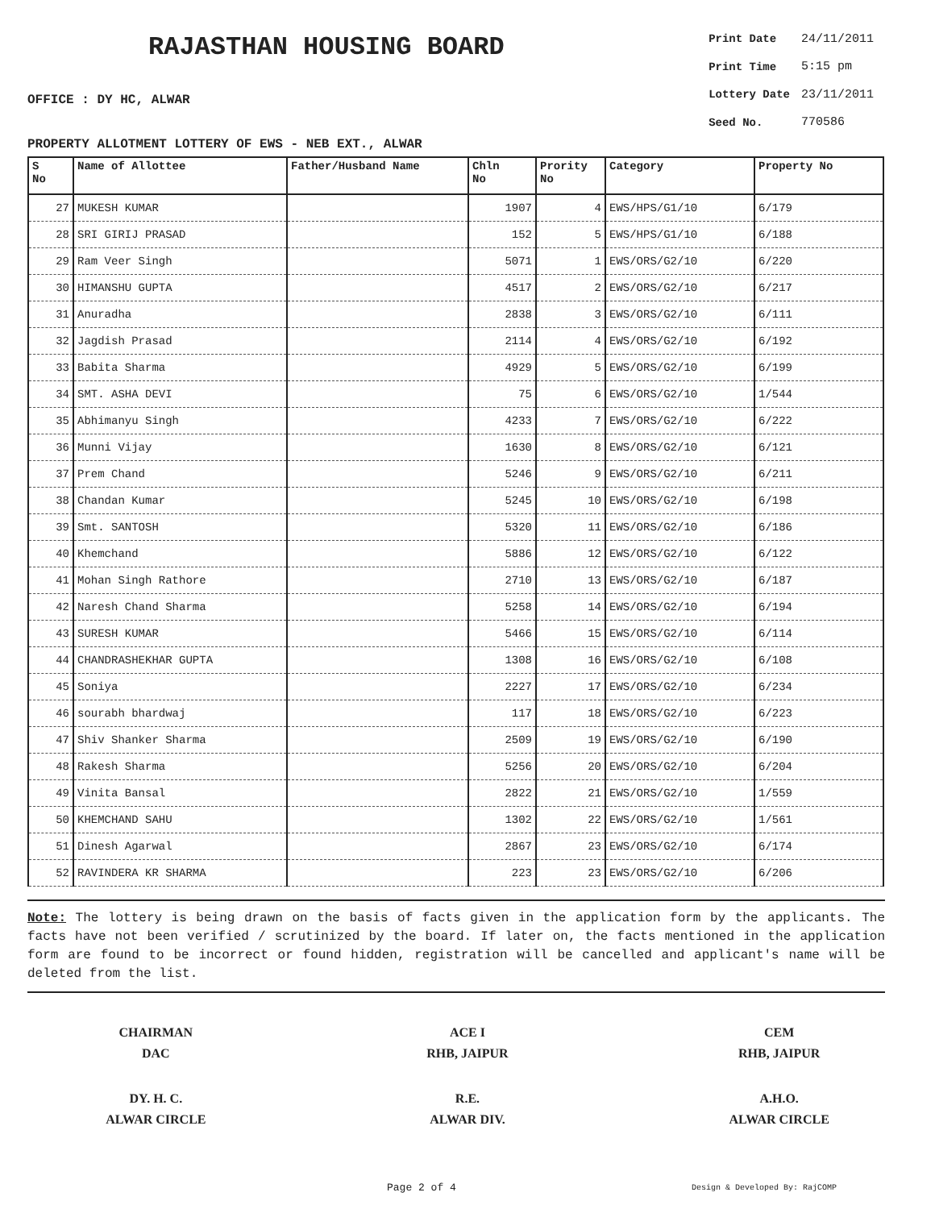RAJASTHAN HOUSING BOARD
OFFICE : DY HC, ALWAR
| Print Date | 24/11/2011 |
| Print Time | 5:15 pm |
| Lottery Date | 23/11/2011 |
| Seed No. | 770586 |
PROPERTY ALLOTMENT LOTTERY OF EWS - NEB EXT., ALWAR
| S No | Name of Allottee | Father/Husband Name | Chln No | Prority No | Category | Property No |
| --- | --- | --- | --- | --- | --- | --- |
| 27 | MUKESH KUMAR | | 1907 | 4 | EWS/HPS/G1/10 | 6/179 |
| 28 | SRI GIRIJ PRASAD | | 152 | 5 | EWS/HPS/G1/10 | 6/188 |
| 29 | Ram Veer Singh | | 5071 | 1 | EWS/ORS/G2/10 | 6/220 |
| 30 | HIMANSHU GUPTA | | 4517 | 2 | EWS/ORS/G2/10 | 6/217 |
| 31 | Anuradha | | 2838 | 3 | EWS/ORS/G2/10 | 6/111 |
| 32 | Jagdish Prasad | | 2114 | 4 | EWS/ORS/G2/10 | 6/192 |
| 33 | Babita Sharma | | 4929 | 5 | EWS/ORS/G2/10 | 6/199 |
| 34 | SMT. ASHA DEVI | | 75 | 6 | EWS/ORS/G2/10 | 1/544 |
| 35 | Abhimanyu Singh | | 4233 | 7 | EWS/ORS/G2/10 | 6/222 |
| 36 | Munni Vijay | | 1630 | 8 | EWS/ORS/G2/10 | 6/121 |
| 37 | Prem Chand | | 5246 | 9 | EWS/ORS/G2/10 | 6/211 |
| 38 | Chandan Kumar | | 5245 | 10 | EWS/ORS/G2/10 | 6/198 |
| 39 | Smt. SANTOSH | | 5320 | 11 | EWS/ORS/G2/10 | 6/186 |
| 40 | Khemchand | | 5886 | 12 | EWS/ORS/G2/10 | 6/122 |
| 41 | Mohan Singh Rathore | | 2710 | 13 | EWS/ORS/G2/10 | 6/187 |
| 42 | Naresh Chand Sharma | | 5258 | 14 | EWS/ORS/G2/10 | 6/194 |
| 43 | SURESH KUMAR | | 5466 | 15 | EWS/ORS/G2/10 | 6/114 |
| 44 | CHANDRASHEKHAR GUPTA | | 1308 | 16 | EWS/ORS/G2/10 | 6/108 |
| 45 | Soniya | | 2227 | 17 | EWS/ORS/G2/10 | 6/234 |
| 46 | sourabh bhardwaj | | 117 | 18 | EWS/ORS/G2/10 | 6/223 |
| 47 | Shiv Shanker Sharma | | 2509 | 19 | EWS/ORS/G2/10 | 6/190 |
| 48 | Rakesh Sharma | | 5256 | 20 | EWS/ORS/G2/10 | 6/204 |
| 49 | Vinita Bansal | | 2822 | 21 | EWS/ORS/G2/10 | 1/559 |
| 50 | KHEMCHAND SAHU | | 1302 | 22 | EWS/ORS/G2/10 | 1/561 |
| 51 | Dinesh Agarwal | | 2867 | 23 | EWS/ORS/G2/10 | 6/174 |
| 52 | RAVINDERA KR SHARMA | | 223 | 23 | EWS/ORS/G2/10 | 6/206 |
Note: The lottery is being drawn on the basis of facts given in the application form by the applicants. The facts have not been verified / scrutinized by the board. If later on, the facts mentioned in the application form are found to be incorrect or found hidden, registration will be cancelled and applicant's name will be deleted from the list.
CHAIRMAN
DAC
ACE I
RHB, JAIPUR
CEM
RHB, JAIPUR
DY. H. C.
ALWAR CIRCLE
R.E.
ALWAR DIV.
A.H.O.
ALWAR CIRCLE
Page 2 of 4 Design & Developed By: RajCOMP